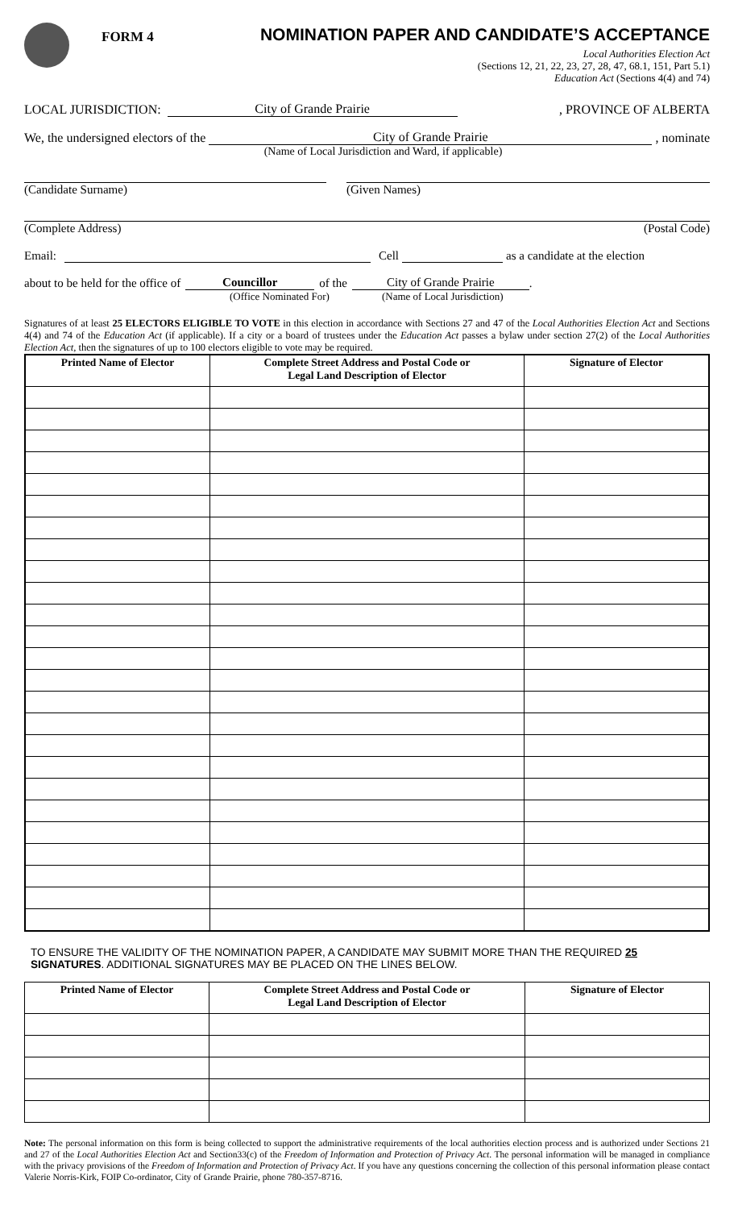FORM 4
NOMINATION PAPER AND CANDIDATE’S ACCEPTANCE
Local Authorities Election Act
(Sections 12, 21, 22, 23, 27, 28, 47, 68.1, 151, Part 5.1)
Education Act (Sections 4(4) and 74)
LOCAL JURISDICTION: City of Grande Prairie, PROVINCE OF ALBERTA
We, the undersigned electors of the City of Grande Prairie, nominate
(Name of Local Jurisdiction and Ward, if applicable)
(Candidate Surname) (Given Names)
(Complete Address) (Postal Code)
Email: Cell as a candidate at the election
about to be held for the office of Councillor of the City of Grande Prairie.
(Office Nominated For) (Name of Local Jurisdiction)
Signatures of at least 25 ELECTORS ELIGIBLE TO VOTE in this election in accordance with Sections 27 and 47 of the Local Authorities Election Act and Sections 4(4) and 74 of the Education Act (if applicable). If a city or a board of trustees under the Education Act passes a bylaw under section 27(2) of the Local Authorities Election Act, then the signatures of up to 100 electors eligible to vote may be required.
| Printed Name of Elector | Complete Street Address and Postal Code or Legal Land Description of Elector | Signature of Elector |
| --- | --- | --- |
TO ENSURE THE VALIDITY OF THE NOMINATION PAPER, A CANDIDATE MAY SUBMIT MORE THAN THE REQUIRED 25 SIGNATURES. ADDITIONAL SIGNATURES MAY BE PLACED ON THE LINES BELOW.
| Printed Name of Elector | Complete Street Address and Postal Code or Legal Land Description of Elector | Signature of Elector |
| --- | --- | --- |
Note: The personal information on this form is being collected to support the administrative requirements of the local authorities election process and is authorized under Sections 21 and 27 of the Local Authorities Election Act and Section33(c) of the Freedom of Information and Protection of Privacy Act. The personal information will be managed in compliance with the privacy provisions of the Freedom of Information and Protection of Privacy Act. If you have any questions concerning the collection of this personal information please contact Valerie Norris-Kirk, FOIP Co-ordinator, City of Grande Prairie, phone 780-357-8716.